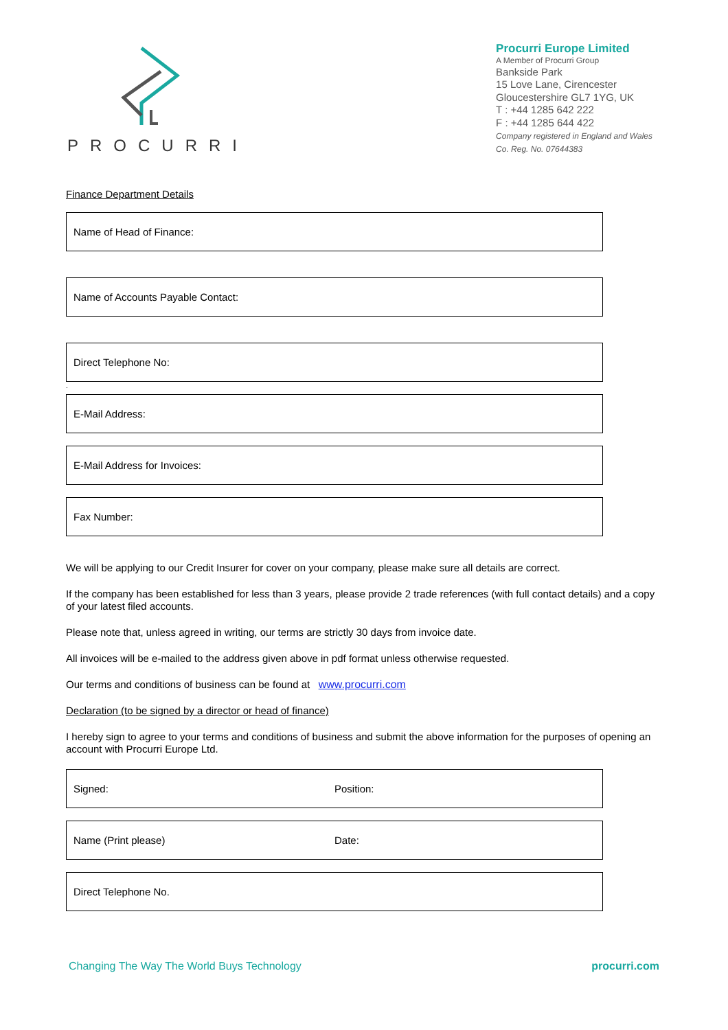PROCURRI
Procurri Europe Limited
A Member of Procurri Group
Bankside Park
15 Love Lane, Cirencester
Gloucestershire GL7 1YG, UK
T : +44 1285 642 222
F : +44 1285 644 422
Company registered in England and Wales
Co. Reg. No. 07644383
Finance Department Details
Name of Head of Finance:
Name of Accounts Payable Contact:
Direct Telephone No:
.
E-Mail Address:
E-Mail Address for Invoices:
Fax Number:
We will be applying to our Credit Insurer for cover on your company, please make sure all details are correct.
If the company has been established for less than 3 years, please provide 2 trade references (with full contact details) and a copy of your latest filed accounts.
Please note that, unless agreed in writing, our terms are strictly 30 days from invoice date.
All invoices will be e-mailed to the address given above in pdf format unless otherwise requested.
Our terms and conditions of business can be found at www.procurri.com
Declaration (to be signed by a director or head of finance)
I hereby sign to agree to your terms and conditions of business and submit the above information for the purposes of opening an account with Procurri Europe Ltd.
Signed: Position:
Name (Print please) Date:
Direct Telephone No.
Changing The Way The World Buys Technology procurri.com